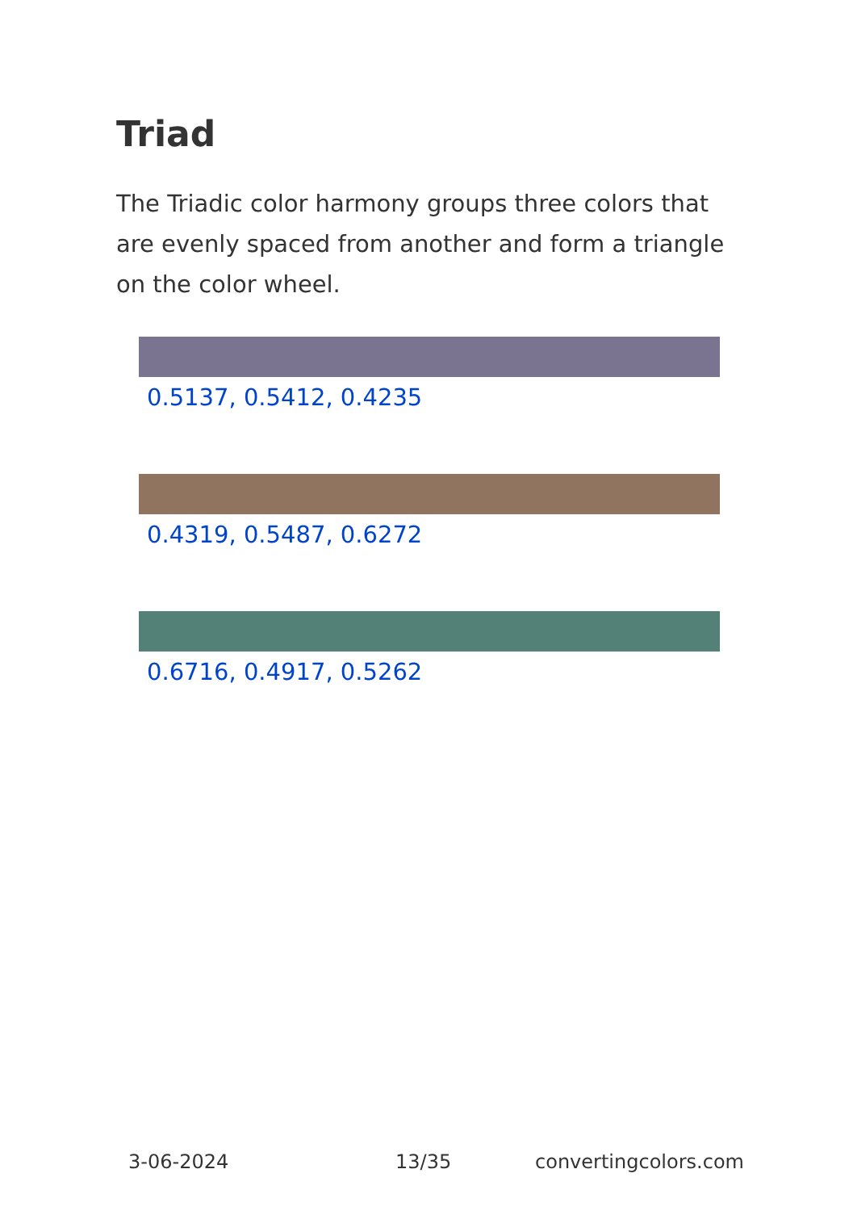Triad
The Triadic color harmony groups three colors that are evenly spaced from another and form a triangle on the color wheel.
0.5137, 0.5412, 0.4235
0.4319, 0.5487, 0.6272
0.6716, 0.4917, 0.5262
3-06-2024 13/35 convertingcolors.com